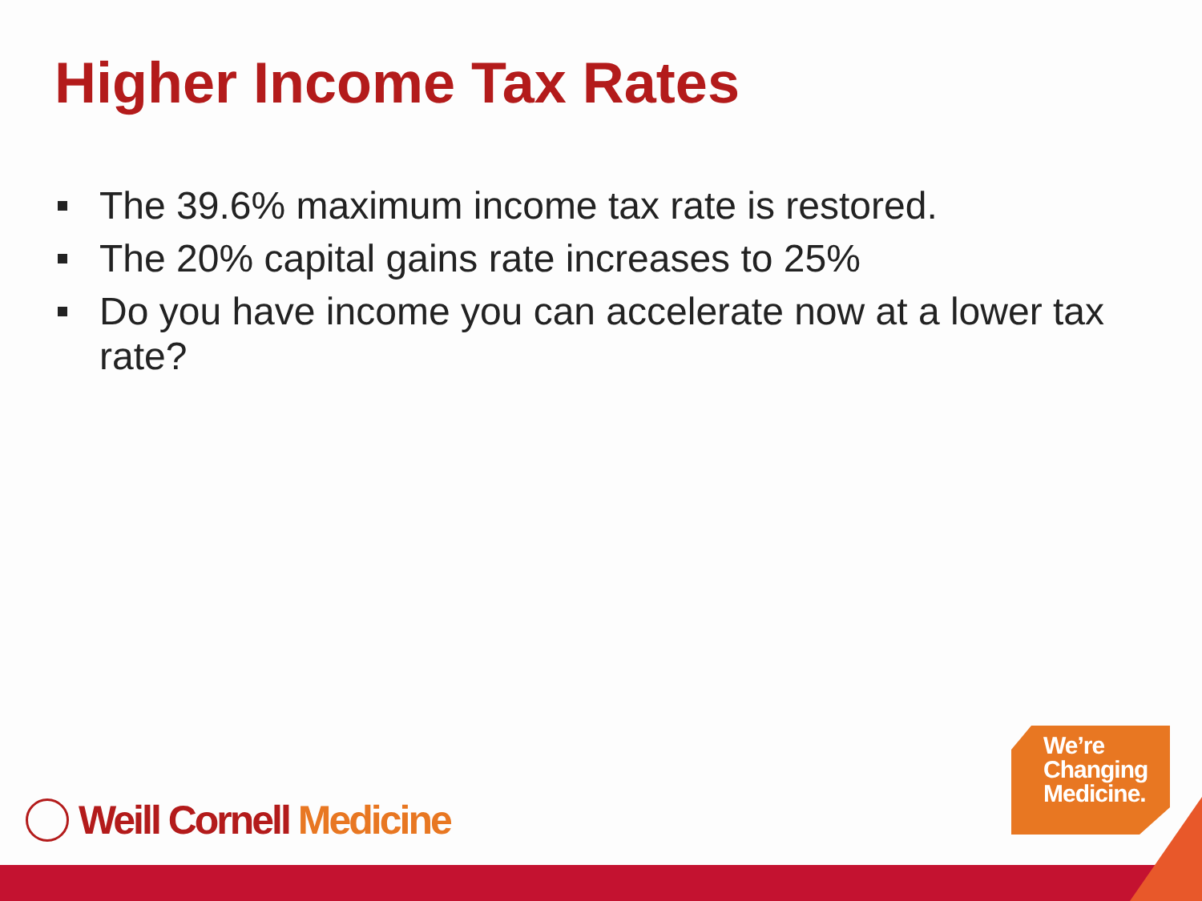Higher Income Tax Rates
The 39.6% maximum income tax rate is restored.
The 20% capital gains rate increases to 25%
Do you have income you can accelerate now at a lower tax rate?
Weill Cornell Medicine
We’re
Changing
Medicine.